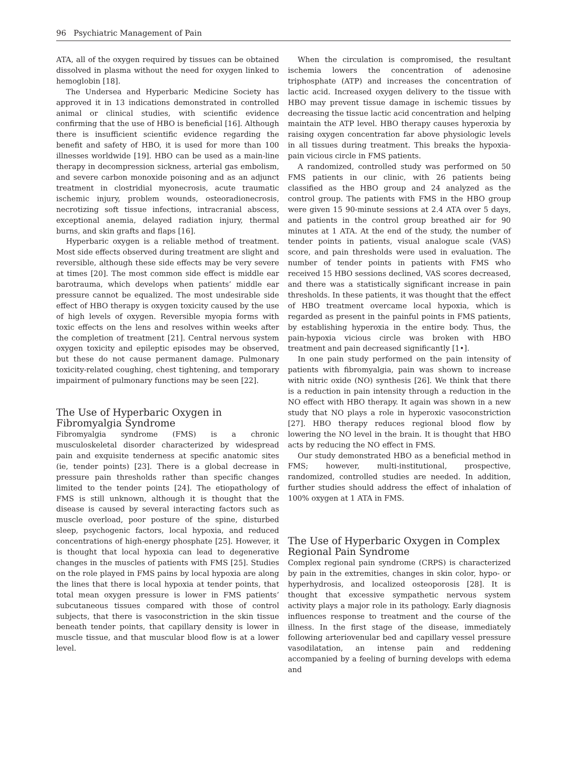96 Psychiatric Management of Pain
ATA, all of the oxygen required by tissues can be obtained dissolved in plasma without the need for oxygen linked to hemoglobin [18].
The Undersea and Hyperbaric Medicine Society has approved it in 13 indications demonstrated in controlled animal or clinical studies, with scientific evidence confirming that the use of HBO is beneficial [16]. Although there is insufficient scientific evidence regarding the benefit and safety of HBO, it is used for more than 100 illnesses worldwide [19]. HBO can be used as a main-line therapy in decompression sickness, arterial gas embolism, and severe carbon monoxide poisoning and as an adjunct treatment in clostridial myonecrosis, acute traumatic ischemic injury, problem wounds, osteoradionecrosis, necrotizing soft tissue infections, intracranial abscess, exceptional anemia, delayed radiation injury, thermal burns, and skin grafts and flaps [16].
Hyperbaric oxygen is a reliable method of treatment. Most side effects observed during treatment are slight and reversible, although these side effects may be very severe at times [20]. The most common side effect is middle ear barotrauma, which develops when patients’ middle ear pressure cannot be equalized. The most undesirable side effect of HBO therapy is oxygen toxicity caused by the use of high levels of oxygen. Reversible myopia forms with toxic effects on the lens and resolves within weeks after the completion of treatment [21]. Central nervous system oxygen toxicity and epileptic episodes may be observed, but these do not cause permanent damage. Pulmonary toxicity-related coughing, chest tightening, and temporary impairment of pulmonary functions may be seen [22].
The Use of Hyperbaric Oxygen in Fibromyalgia Syndrome
Fibromyalgia syndrome (FMS) is a chronic musculoskeletal disorder characterized by widespread pain and exquisite tenderness at specific anatomic sites (ie, tender points) [23]. There is a global decrease in pressure pain thresholds rather than specific changes limited to the tender points [24]. The etiopathology of FMS is still unknown, although it is thought that the disease is caused by several interacting factors such as muscle overload, poor posture of the spine, disturbed sleep, psychogenic factors, local hypoxia, and reduced concentrations of high-energy phosphate [25]. However, it is thought that local hypoxia can lead to degenerative changes in the muscles of patients with FMS [25]. Studies on the role played in FMS pains by local hypoxia are along the lines that there is local hypoxia at tender points, that total mean oxygen pressure is lower in FMS patients’ subcutaneous tissues compared with those of control subjects, that there is vasoconstriction in the skin tissue beneath tender points, that capillary density is lower in muscle tissue, and that muscular blood flow is at a lower level.
When the circulation is compromised, the resultant ischemia lowers the concentration of adenosine triphosphate (ATP) and increases the concentration of lactic acid. Increased oxygen delivery to the tissue with HBO may prevent tissue damage in ischemic tissues by decreasing the tissue lactic acid concentration and helping maintain the ATP level. HBO therapy causes hyperoxia by raising oxygen concentration far above physiologic levels in all tissues during treatment. This breaks the hypoxia-pain vicious circle in FMS patients.
A randomized, controlled study was performed on 50 FMS patients in our clinic, with 26 patients being classified as the HBO group and 24 analyzed as the control group. The patients with FMS in the HBO group were given 15 90-minute sessions at 2.4 ATA over 5 days, and patients in the control group breathed air for 90 minutes at 1 ATA. At the end of the study, the number of tender points in patients, visual analogue scale (VAS) score, and pain thresholds were used in evaluation. The number of tender points in patients with FMS who received 15 HBO sessions declined, VAS scores decreased, and there was a statistically significant increase in pain thresholds. In these patients, it was thought that the effect of HBO treatment overcame local hypoxia, which is regarded as present in the painful points in FMS patients, by establishing hyperoxia in the entire body. Thus, the pain-hypoxia vicious circle was broken with HBO treatment and pain decreased significantly [1•].
In one pain study performed on the pain intensity of patients with fibromyalgia, pain was shown to increase with nitric oxide (NO) synthesis [26]. We think that there is a reduction in pain intensity through a reduction in the NO effect with HBO therapy. It again was shown in a new study that NO plays a role in hyperoxic vasoconstriction [27]. HBO therapy reduces regional blood flow by lowering the NO level in the brain. It is thought that HBO acts by reducing the NO effect in FMS.
Our study demonstrated HBO as a beneficial method in FMS; however, multi-institutional, prospective, randomized, controlled studies are needed. In addition, further studies should address the effect of inhalation of 100% oxygen at 1 ATA in FMS.
The Use of Hyperbaric Oxygen in Complex Regional Pain Syndrome
Complex regional pain syndrome (CRPS) is characterized by pain in the extremities, changes in skin color, hypo- or hyperhydrosis, and localized osteoporosis [28]. It is thought that excessive sympathetic nervous system activity plays a major role in its pathology. Early diagnosis influences response to treatment and the course of the illness. In the first stage of the disease, immediately following arteriovenular bed and capillary vessel pressure vasodilatation, an intense pain and reddening accompanied by a feeling of burning develops with edema and